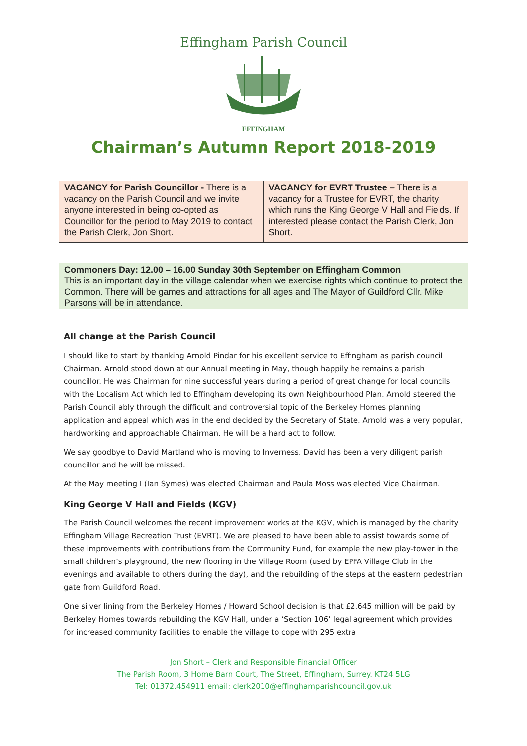Effingham Parish Council
EFFINGHAM
Chairman’s Autumn Report 2018-2019
VACANCY for Parish Councillor - There is a vacancy on the Parish Council and we invite anyone interested in being co-opted as Councillor for the period to May 2019 to contact the Parish Clerk, Jon Short.
VACANCY for EVRT Trustee – There is a vacancy for a Trustee for EVRT, the charity which runs the King George V Hall and Fields. If interested please contact the Parish Clerk, Jon Short.
Commoners Day: 12.00 – 16.00 Sunday 30th September on Effingham Common
This is an important day in the village calendar when we exercise rights which continue to protect the Common. There will be games and attractions for all ages and The Mayor of Guildford Cllr. Mike Parsons will be in attendance.
All change at the Parish Council
I should like to start by thanking Arnold Pindar for his excellent service to Effingham as parish council Chairman. Arnold stood down at our Annual meeting in May, though happily he remains a parish councillor. He was Chairman for nine successful years during a period of great change for local councils with the Localism Act which led to Effingham developing its own Neighbourhood Plan. Arnold steered the Parish Council ably through the difficult and controversial topic of the Berkeley Homes planning application and appeal which was in the end decided by the Secretary of State. Arnold was a very popular, hardworking and approachable Chairman. He will be a hard act to follow.
We say goodbye to David Martland who is moving to Inverness. David has been a very diligent parish councillor and he will be missed.
At the May meeting I (Ian Symes) was elected Chairman and Paula Moss was elected Vice Chairman.
King George V Hall and Fields (KGV)
The Parish Council welcomes the recent improvement works at the KGV, which is managed by the charity Effingham Village Recreation Trust (EVRT). We are pleased to have been able to assist towards some of these improvements with contributions from the Community Fund, for example the new play-tower in the small children’s playground, the new flooring in the Village Room (used by EPFA Village Club in the evenings and available to others during the day), and the rebuilding of the steps at the eastern pedestrian gate from Guildford Road.
One silver lining from the Berkeley Homes / Howard School decision is that £2.645 million will be paid by Berkeley Homes towards rebuilding the KGV Hall, under a ‘Section 106’ legal agreement which provides for increased community facilities to enable the village to cope with 295 extra
Jon Short – Clerk and Responsible Financial Officer
The Parish Room, 3 Home Barn Court, The Street, Effingham, Surrey. KT24 5LG
Tel: 01372.454911 email: clerk2010@effinghamparishcouncil.gov.uk